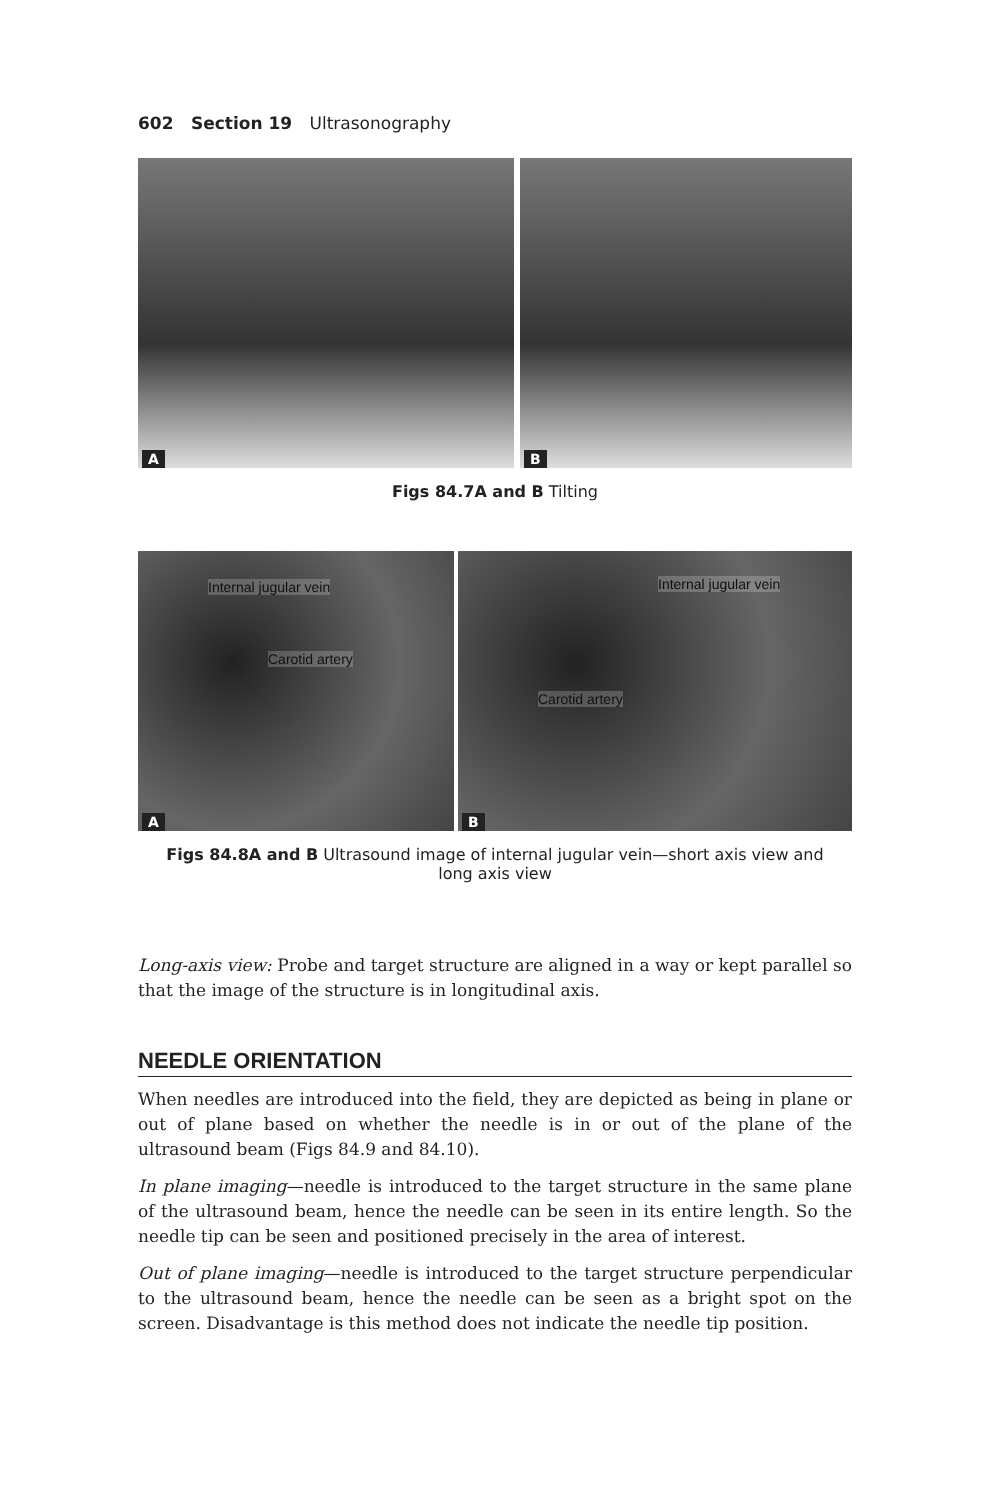602 Section 19 Ultrasonography
A
B
Figs 84.7A and B Tilting
Internal jugular vein
Carotid artery
A
Internal jugular vein
Carotid artery
B
Figs 84.8A and B Ultrasound image of internal jugular vein—short axis view and
long axis view
Long-axis view: Probe and target structure are aligned in a way or kept parallel so that the image of the structure is in longitudinal axis.
NEEDLE ORIENTATION
When needles are introduced into the field, they are depicted as being in plane or out of plane based on whether the needle is in or out of the plane of the ultrasound beam (Figs 84.9 and 84.10).
In plane imaging—needle is introduced to the target structure in the same plane of the ultrasound beam, hence the needle can be seen in its entire length. So the needle tip can be seen and positioned precisely in the area of interest.
Out of plane imaging—needle is introduced to the target structure perpendicular to the ultrasound beam, hence the needle can be seen as a bright spot on the screen. Disadvantage is this method does not indicate the needle tip position.